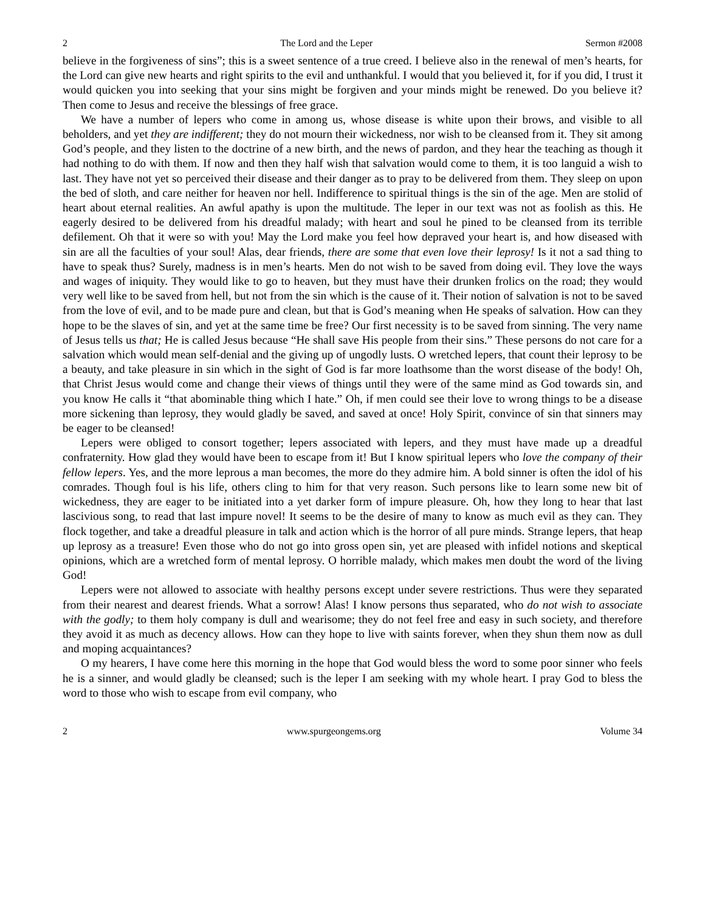2 The Lord and the Leper Sermon #2008
believe in the forgiveness of sins”; this is a sweet sentence of a true creed. I believe also in the renewal of men’s hearts, for the Lord can give new hearts and right spirits to the evil and unthankful. I would that you believed it, for if you did, I trust it would quicken you into seeking that your sins might be forgiven and your minds might be renewed. Do you believe it? Then come to Jesus and receive the blessings of free grace.
We have a number of lepers who come in among us, whose disease is white upon their brows, and visible to all beholders, and yet they are indifferent; they do not mourn their wickedness, nor wish to be cleansed from it. They sit among God’s people, and they listen to the doctrine of a new birth, and the news of pardon, and they hear the teaching as though it had nothing to do with them. If now and then they half wish that salvation would come to them, it is too languid a wish to last. They have not yet so perceived their disease and their danger as to pray to be delivered from them. They sleep on upon the bed of sloth, and care neither for heaven nor hell. Indifference to spiritual things is the sin of the age. Men are stolid of heart about eternal realities. An awful apathy is upon the multitude. The leper in our text was not as foolish as this. He eagerly desired to be delivered from his dreadful malady; with heart and soul he pined to be cleansed from its terrible defilement. Oh that it were so with you! May the Lord make you feel how depraved your heart is, and how diseased with sin are all the faculties of your soul! Alas, dear friends, there are some that even love their leprosy! Is it not a sad thing to have to speak thus? Surely, madness is in men’s hearts. Men do not wish to be saved from doing evil. They love the ways and wages of iniquity. They would like to go to heaven, but they must have their drunken frolics on the road; they would very well like to be saved from hell, but not from the sin which is the cause of it. Their notion of salvation is not to be saved from the love of evil, and to be made pure and clean, but that is God’s meaning when He speaks of salvation. How can they hope to be the slaves of sin, and yet at the same time be free? Our first necessity is to be saved from sinning. The very name of Jesus tells us that; He is called Jesus because “He shall save His people from their sins.” These persons do not care for a salvation which would mean self-denial and the giving up of ungodly lusts. O wretched lepers, that count their leprosy to be a beauty, and take pleasure in sin which in the sight of God is far more loathsome than the worst disease of the body! Oh, that Christ Jesus would come and change their views of things until they were of the same mind as God towards sin, and you know He calls it “that abominable thing which I hate.” Oh, if men could see their love to wrong things to be a disease more sickening than leprosy, they would gladly be saved, and saved at once! Holy Spirit, convince of sin that sinners may be eager to be cleansed!
Lepers were obliged to consort together; lepers associated with lepers, and they must have made up a dreadful confraternity. How glad they would have been to escape from it! But I know spiritual lepers who love the company of their fellow lepers. Yes, and the more leprous a man becomes, the more do they admire him. A bold sinner is often the idol of his comrades. Though foul is his life, others cling to him for that very reason. Such persons like to learn some new bit of wickedness, they are eager to be initiated into a yet darker form of impure pleasure. Oh, how they long to hear that last lascivious song, to read that last impure novel! It seems to be the desire of many to know as much evil as they can. They flock together, and take a dreadful pleasure in talk and action which is the horror of all pure minds. Strange lepers, that heap up leprosy as a treasure! Even those who do not go into gross open sin, yet are pleased with infidel notions and skeptical opinions, which are a wretched form of mental leprosy. O horrible malady, which makes men doubt the word of the living God!
Lepers were not allowed to associate with healthy persons except under severe restrictions. Thus were they separated from their nearest and dearest friends. What a sorrow! Alas! I know persons thus separated, who do not wish to associate with the godly; to them holy company is dull and wearisome; they do not feel free and easy in such society, and therefore they avoid it as much as decency allows. How can they hope to live with saints forever, when they shun them now as dull and moping acquaintances?
O my hearers, I have come here this morning in the hope that God would bless the word to some poor sinner who feels he is a sinner, and would gladly be cleansed; such is the leper I am seeking with my whole heart. I pray God to bless the word to those who wish to escape from evil company, who
2 www.spurgeongems.org Volume 34